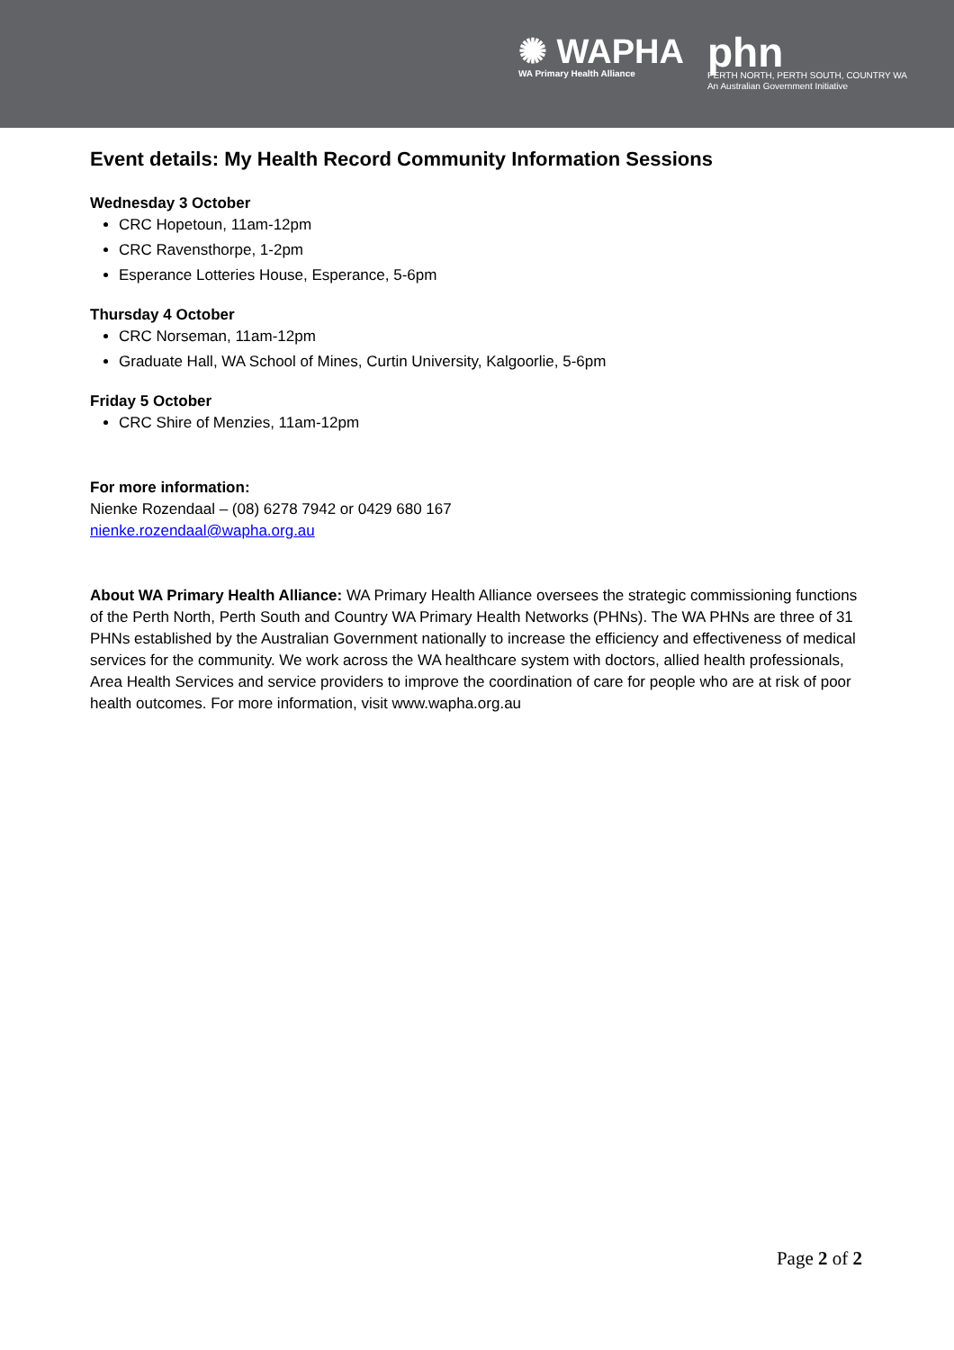✺ WAPHA
WA Primary Health Alliance
phn
PERTH NORTH, PERTH SOUTH, COUNTRY WA
An Australian Government Initiative
Event details: My Health Record Community Information Sessions
Wednesday 3 October
CRC Hopetoun, 11am-12pm
CRC Ravensthorpe, 1-2pm
Esperance Lotteries House, Esperance, 5-6pm
Thursday 4 October
CRC Norseman, 11am-12pm
Graduate Hall, WA School of Mines, Curtin University, Kalgoorlie, 5-6pm
Friday 5 October
CRC Shire of Menzies, 11am-12pm
For more information:
Nienke Rozendaal – (08) 6278 7942 or 0429 680 167
nienke.rozendaal@wapha.org.au
About WA Primary Health Alliance: WA Primary Health Alliance oversees the strategic commissioning functions of the Perth North, Perth South and Country WA Primary Health Networks (PHNs). The WA PHNs are three of 31 PHNs established by the Australian Government nationally to increase the efficiency and effectiveness of medical services for the community. We work across the WA healthcare system with doctors, allied health professionals, Area Health Services and service providers to improve the coordination of care for people who are at risk of poor health outcomes. For more information, visit www.wapha.org.au
Page 2 of 2